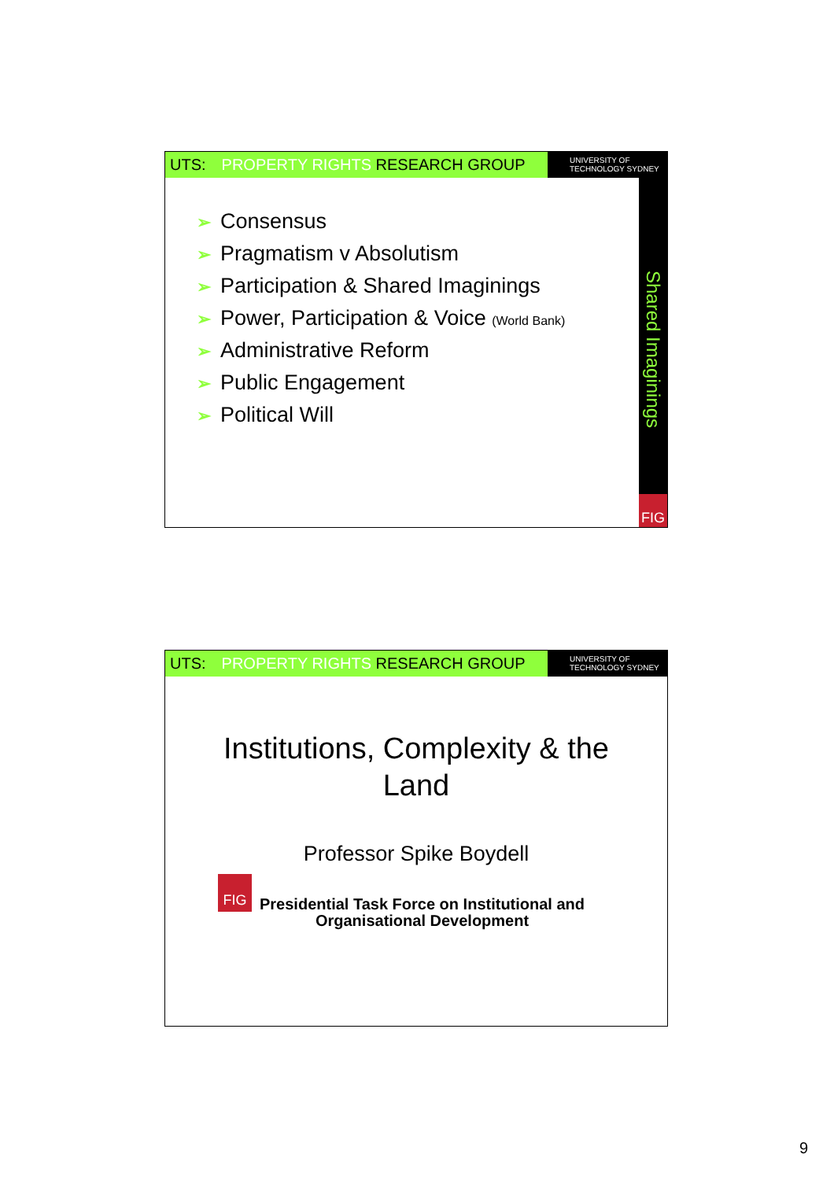UTS: PROPERTY RIGHTS RESEARCH GROUP
UNIVERSITY OF
TECHNOLOGY SYDNEY
Shared Imaginings
FIG
➢ Consensus
➢ Pragmatism v Absolutism
➢ Participation & Shared Imaginings
➢ Power, Participation & Voice (World Bank)
➢ Administrative Reform
➢ Public Engagement
➢ Political Will
UTS: PROPERTY RIGHTS RESEARCH GROUP
UNIVERSITY OF
TECHNOLOGY SYDNEY
Institutions, Complexity & the
Land
Professor Spike Boydell
FIG
Presidential Task Force on Institutional and
Organisational Development
9